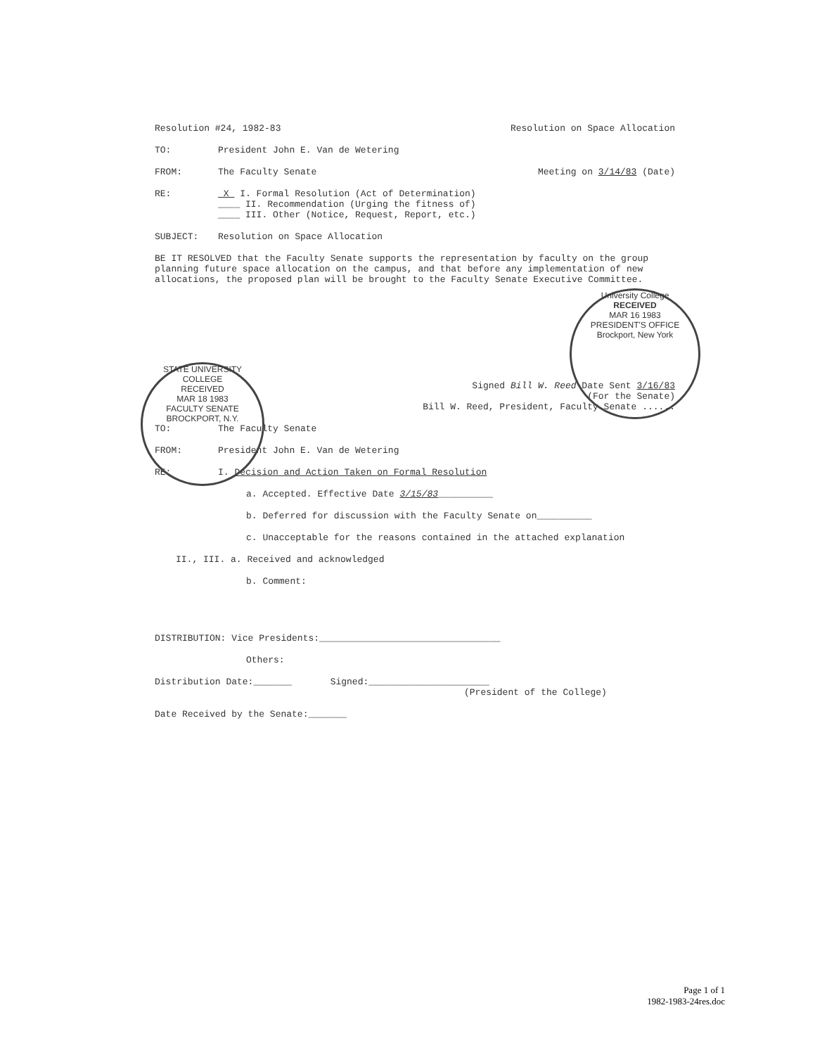Resolution #24, 1982-83 Resolution on Space Allocation
TO: President John E. Van de Wetering
FROM: The Faculty Senate Meeting on 3/14/83 (Date)
RE: X I. Formal Resolution (Act of Determination)
____ II. Recommendation (Urging the fitness of)
____ III. Other (Notice, Request, Report, etc.)
SUBJECT: Resolution on Space Allocation
BE IT RESOLVED that the Faculty Senate supports the representation by faculty on the group planning future space allocation on the campus, and that before any implementation of new allocations, the proposed plan will be brought to the Faculty Senate Executive Committee.
Signed Bill W. Reed Date Sent 3/16/83
(For the Senate)
Bill W. Reed, President, Faculty Senate ......
TO: The Faculty Senate
FROM: President John E. Van de Wetering
RE: I. Decision and Action Taken on Formal Resolution
a. Accepted. Effective Date 3/15/83__________
b. Deferred for discussion with the Faculty Senate on__________
c. Unacceptable for the reasons contained in the attached explanation
II., III. a. Received and acknowledged
b. Comment:
DISTRIBUTION: Vice Presidents:_________________________________
Others:
Distribution Date:_______ Signed:______________________
(President of the College)
Date Received by the Senate:_______
University College
RECEIVED
MAR 16 1983
PRESIDENT'S OFFICE
Brockport, New York
STATE UNIVERSITY COLLEGE
RECEIVED
MAR 18 1983
FACULTY SENATE
BROCKPORT, N.Y.
Page 1 of 1
1982-1983-24res.doc